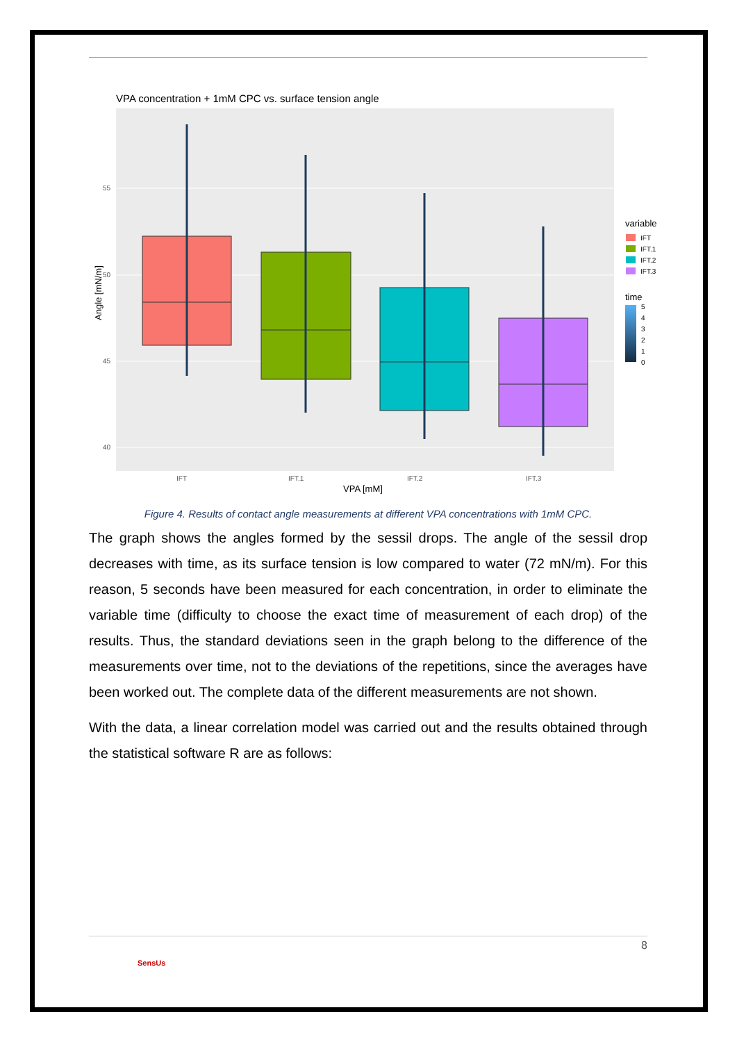VPA concentration + 1mM CPC vs. surface tension angle
55
50
45
40
IFT
IFT.1
IFT.2
IFT.3
VPA [mM]
Angle [mN/m]
variable
IFT
IFT.1
IFT.2
IFT.3
time
5
4
3
2
1
0
Figure 4. Results of contact angle measurements at different VPA concentrations with 1mM CPC.
The graph shows the angles formed by the sessil drops. The angle of the sessil drop decreases with time, as its surface tension is low compared to water (72 mN/m). For this reason, 5 seconds have been measured for each concentration, in order to eliminate the variable time (difficulty to choose the exact time of measurement of each drop) of the results. Thus, the standard deviations seen in the graph belong to the difference of the measurements over time, not to the deviations of the repetitions, since the averages have been worked out. The complete data of the different measurements are not shown.
With the data, a linear correlation model was carried out and the results obtained through the statistical software R are as follows:
SensUs 8